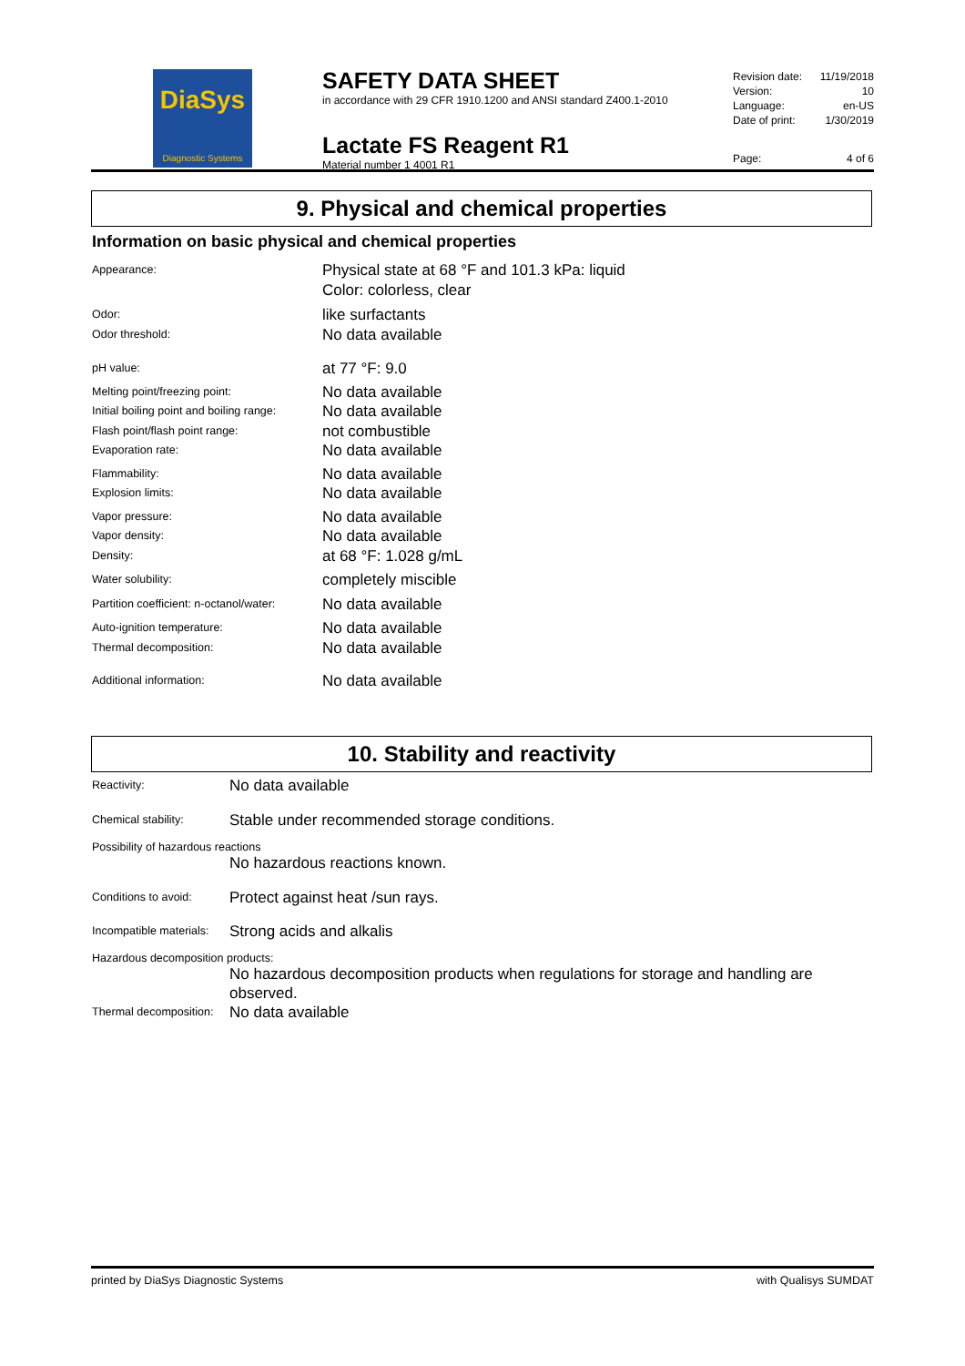DiaSys
Diagnostic Systems
SAFETY DATA SHEET
in accordance with 29 CFR 1910.1200 and ANSI standard Z400.1-2010
Lactate FS Reagent R1
Material number 1 4001 R1
Revision date: 11/19/2018
Version: 10
Language: en-US
Date of print: 1/30/2019
Page: 4 of 6
9. Physical and chemical properties
Information on basic physical and chemical properties
Appearance:
Physical state at 68 °F and 101.3 kPa: liquid
Color: colorless, clear
Odor:
like surfactants
Odor threshold:
No data available
pH value:
at 77 °F: 9.0
Melting point/freezing point:
No data available
Initial boiling point and boiling range:
No data available
Flash point/flash point range:
not combustible
Evaporation rate:
No data available
Flammability:
No data available
Explosion limits:
No data available
Vapor pressure:
No data available
Vapor density:
No data available
Density:
at 68 °F: 1.028 g/mL
Water solubility:
completely miscible
Partition coefficient: n-octanol/water:
No data available
Auto-ignition temperature:
No data available
Thermal decomposition:
No data available
Additional information:
No data available
10. Stability and reactivity
Reactivity:
No data available
Chemical stability:
Stable under recommended storage conditions.
Possibility of hazardous reactions
No hazardous reactions known.
Conditions to avoid:
Protect against heat /sun rays.
Incompatible materials:
Strong acids and alkalis
Hazardous decomposition products:
No hazardous decomposition products when regulations for storage and handling are observed.
Thermal decomposition:
No data available
printed by DiaSys Diagnostic Systems with Qualisys SUMDAT